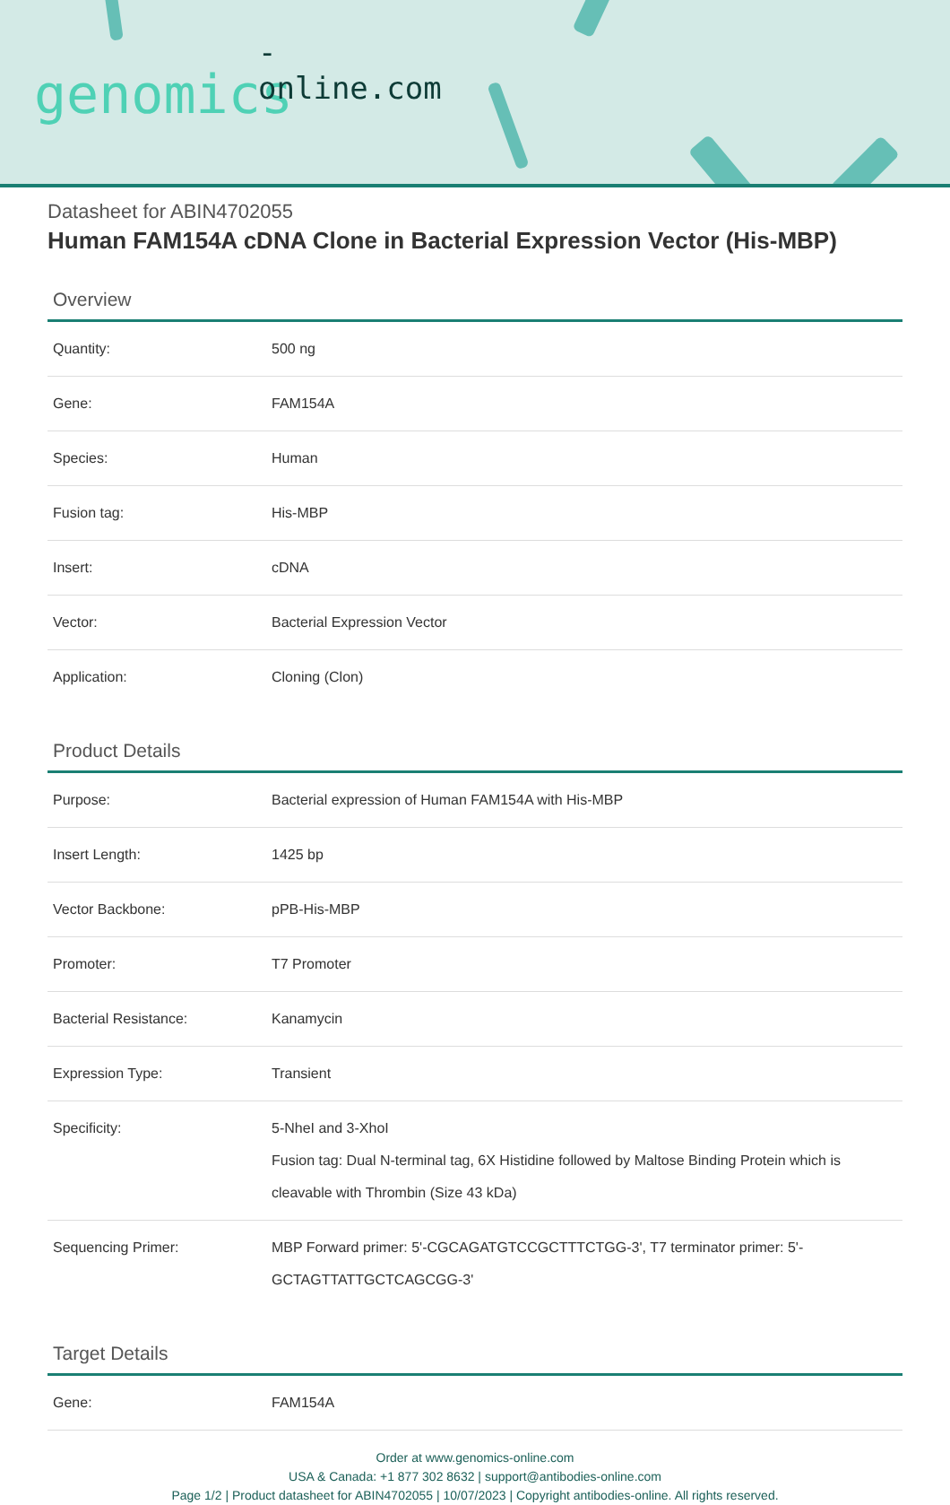-online.com
genomics
Datasheet for ABIN4702055
Human FAM154A cDNA Clone in Bacterial Expression Vector (His-MBP)
Overview
| Quantity: | 500 ng |
| Gene: | FAM154A |
| Species: | Human |
| Fusion tag: | His-MBP |
| Insert: | cDNA |
| Vector: | Bacterial Expression Vector |
| Application: | Cloning (Clon) |
Product Details
| Purpose: | Bacterial expression of Human FAM154A with His-MBP |
| Insert Length: | 1425 bp |
| Vector Backbone: | pPB-His-MBP |
| Promoter: | T7 Promoter |
| Bacterial Resistance: | Kanamycin |
| Expression Type: | Transient |
| Specificity: | 5-NheI and 3-XhoI Fusion tag: Dual N-terminal tag, 6X Histidine followed by Maltose Binding Protein which is cleavable with Thrombin (Size 43 kDa) |
| Sequencing Primer: | MBP Forward primer: 5'-CGCAGATGTCCGCTTTCTGG-3', T7 terminator primer: 5'-GCTAGTTATTGCTCAGCGG-3' |
Target Details
| Gene: | FAM154A |
Order at www.genomics-online.com
USA & Canada: +1 877 302 8632 | support@antibodies-online.com
Page 1/2 | Product datasheet for ABIN4702055 | 10/07/2023 | Copyright antibodies-online. All rights reserved.